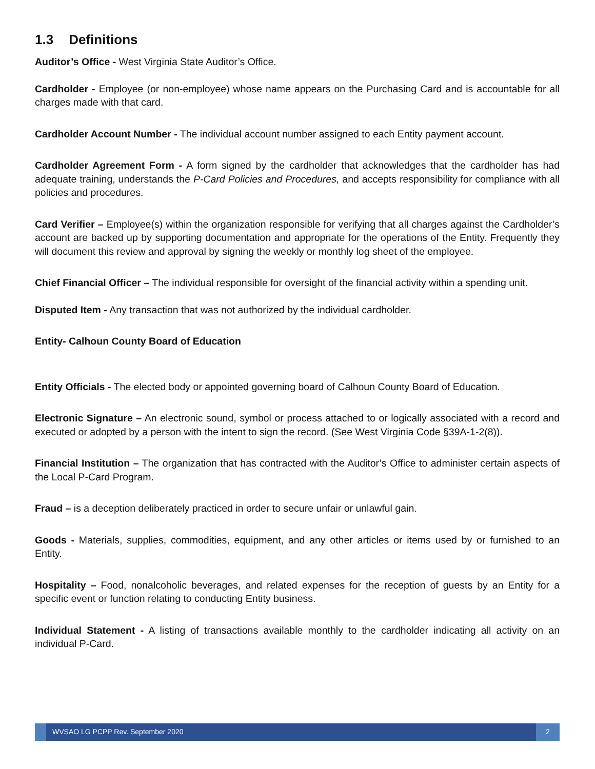1.3 Definitions
Auditor’s Office - West Virginia State Auditor’s Office.
Cardholder - Employee (or non-employee) whose name appears on the Purchasing Card and is accountable for all charges made with that card.
Cardholder Account Number - The individual account number assigned to each Entity payment account.
Cardholder Agreement Form - A form signed by the cardholder that acknowledges that the cardholder has had adequate training, understands the P-Card Policies and Procedures, and accepts responsibility for compliance with all policies and procedures.
Card Verifier – Employee(s) within the organization responsible for verifying that all charges against the Cardholder’s account are backed up by supporting documentation and appropriate for the operations of the Entity. Frequently they will document this review and approval by signing the weekly or monthly log sheet of the employee.
Chief Financial Officer – The individual responsible for oversight of the financial activity within a spending unit.
Disputed Item - Any transaction that was not authorized by the individual cardholder.
Entity- Calhoun County Board of Education
Entity Officials - The elected body or appointed governing board of Calhoun County Board of Education.
Electronic Signature – An electronic sound, symbol or process attached to or logically associated with a record and executed or adopted by a person with the intent to sign the record. (See West Virginia Code §39A-1-2(8)).
Financial Institution – The organization that has contracted with the Auditor’s Office to administer certain aspects of the Local P-Card Program.
Fraud – is a deception deliberately practiced in order to secure unfair or unlawful gain.
Goods - Materials, supplies, commodities, equipment, and any other articles or items used by or furnished to an Entity.
Hospitality – Food, nonalcoholic beverages, and related expenses for the reception of guests by an Entity for a specific event or function relating to conducting Entity business.
Individual Statement - A listing of transactions available monthly to the cardholder indicating all activity on an individual P-Card.
WVSAO LG PCPP Rev. September 2020
2